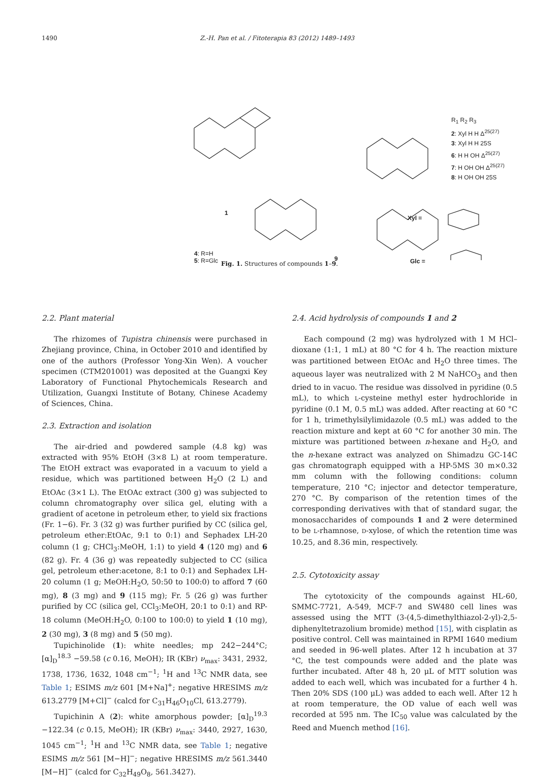1490 Z.-H. Pan et al. / Fitoterapia 83 (2012) 1489–1493
1
R<sub>1</sub> R<sub>2</sub> R<sub>3</sub>
2: Xyl H H Δ<sup>25(27)</sup>
3: Xyl H H 25S
6: H H OH Δ<sup>25(27)</sup>
7: H OH OH Δ<sup>25(27)</sup>
8: H OH OH 25S
4: R=H
5: R=Glc
9
Xyl =
Glc =
Fig. 1. Structures of compounds 1–9.
2.2. Plant material
The rhizomes of Tupistra chinensis were purchased in Zhejiang province, China, in October 2010 and identified by one of the authors (Professor Yong-Xin Wen). A voucher specimen (CTM201001) was deposited at the Guangxi Key Laboratory of Functional Phytochemicals Research and Utilization, Guangxi Institute of Botany, Chinese Academy of Sciences, China.
2.3. Extraction and isolation
The air-dried and powdered sample (4.8 kg) was extracted with 95% EtOH (3×8 L) at room temperature. The EtOH extract was evaporated in a vacuum to yield a residue, which was partitioned between H<sub>2</sub>O (2 L) and EtOAc (3×1 L). The EtOAc extract (300 g) was subjected to column chromatography over silica gel, eluting with a gradient of acetone in petroleum ether, to yield six fractions (Fr. 1−6). Fr. 3 (32 g) was further purified by CC (silica gel, petroleum ether:EtOAc, 9:1 to 0:1) and Sephadex LH-20 column (1 g; CHCl<sub>3</sub>:MeOH, 1:1) to yield 4 (120 mg) and 6 (82 g). Fr. 4 (36 g) was repeatedly subjected to CC (silica gel, petroleum ether:acetone, 8:1 to 0:1) and Sephadex LH-20 column (1 g; MeOH:H<sub>2</sub>O, 50:50 to 100:0) to afford 7 (60 mg), 8 (3 mg) and 9 (115 mg); Fr. 5 (26 g) was further purified by CC (silica gel, CCl<sub>3</sub>:MeOH, 20:1 to 0:1) and RP-18 column (MeOH:H<sub>2</sub>O, 0:100 to 100:0) to yield 1 (10 mg), 2 (30 mg), 3 (8 mg) and 5 (50 mg).
Tupichinolide (1): white needles; mp 242−244°C; [α]<sub>D</sub><sup>18.3</sup> −59.58 (c 0.16, MeOH); IR (KBr) ν<sub>max</sub>: 3431, 2932, 1738, 1736, 1632, 1048 cm<sup>−1</sup>; <sup>1</sup>H and <sup>13</sup>C NMR data, see Table 1; ESIMS m/z 601 [M+Na]<sup>+</sup>; negative HRESIMS m/z 613.2779 [M+Cl]<sup>−</sup> (calcd for C<sub>31</sub>H<sub>46</sub>O<sub>10</sub>Cl, 613.2779).
Tupichinin A (2): white amorphous powder; [α]<sub>D</sub><sup>19.3</sup> −122.34 (c 0.15, MeOH); IR (KBr) ν<sub>max</sub>: 3440, 2927, 1630, 1045 cm<sup>−1</sup>; <sup>1</sup>H and <sup>13</sup>C NMR data, see Table 1; negative ESIMS m/z 561 [M−H]<sup>−</sup>; negative HRESIMS m/z 561.3440 [M−H]<sup>−</sup> (calcd for C<sub>32</sub>H<sub>49</sub>O<sub>8</sub>, 561.3427).
2.4. Acid hydrolysis of compounds 1 and 2
Each compound (2 mg) was hydrolyzed with 1 M HCl–dioxane (1:1, 1 mL) at 80 °C for 4 h. The reaction mixture was partitioned between EtOAc and H<sub>2</sub>O three times. The aqueous layer was neutralized with 2 M NaHCO<sub>3</sub> and then dried to in vacuo. The residue was dissolved in pyridine (0.5 mL), to which L-cysteine methyl ester hydrochloride in pyridine (0.1 M, 0.5 mL) was added. After reacting at 60 °C for 1 h, trimethylsilylimidazole (0.5 mL) was added to the reaction mixture and kept at 60 °C for another 30 min. The mixture was partitioned between n-hexane and H<sub>2</sub>O, and the n-hexane extract was analyzed on Shimadzu GC-14C gas chromatograph equipped with a HP-5MS 30 m×0.32 mm column with the following conditions: column temperature, 210 °C; injector and detector temperature, 270 °C. By comparison of the retention times of the corresponding derivatives with that of standard sugar, the monosaccharides of compounds 1 and 2 were determined to be L-rhamnose, D-xylose, of which the retention time was 10.25, and 8.36 min, respectively.
2.5. Cytotoxicity assay
The cytotoxicity of the compounds against HL-60, SMMC-7721, A-549, MCF-7 and SW480 cell lines was assessed using the MTT (3-(4,5-dimethylthiazol-2-yl)-2,5-diphenyltetrazolium bromide) method [15], with cisplatin as positive control. Cell was maintained in RPMI 1640 medium and seeded in 96-well plates. After 12 h incubation at 37 °C, the test compounds were added and the plate was further incubated. After 48 h, 20 μL of MTT solution was added to each well, which was incubated for a further 4 h. Then 20% SDS (100 μL) was added to each well. After 12 h at room temperature, the OD value of each well was recorded at 595 nm. The IC<sub>50</sub> value was calculated by the Reed and Muench method [16].